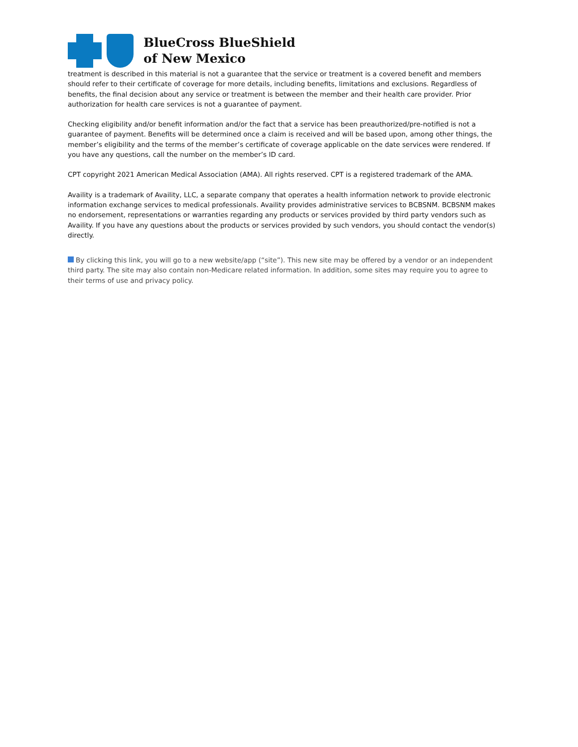BlueCross BlueShield
of New Mexico
treatment is described in this material is not a guarantee that the service or treatment is a covered benefit and members should refer to their certificate of coverage for more details, including benefits, limitations and exclusions. Regardless of benefits, the final decision about any service or treatment is between the member and their health care provider. Prior authorization for health care services is not a guarantee of payment.
Checking eligibility and/or benefit information and/or the fact that a service has been preauthorized/pre-notified is not a guarantee of payment. Benefits will be determined once a claim is received and will be based upon, among other things, the member’s eligibility and the terms of the member’s certificate of coverage applicable on the date services were rendered. If you have any questions, call the number on the member’s ID card.
CPT copyright 2021 American Medical Association (AMA). All rights reserved. CPT is a registered trademark of the AMA.
Availity is a trademark of Availity, LLC, a separate company that operates a health information network to provide electronic information exchange services to medical professionals. Availity provides administrative services to BCBSNM. BCBSNM makes no endorsement, representations or warranties regarding any products or services provided by third party vendors such as Availity. If you have any questions about the products or services provided by such vendors, you should contact the vendor(s) directly.
By clicking this link, you will go to a new website/app (“site”). This new site may be offered by a vendor or an independent third party. The site may also contain non-Medicare related information. In addition, some sites may require you to agree to their terms of use and privacy policy.